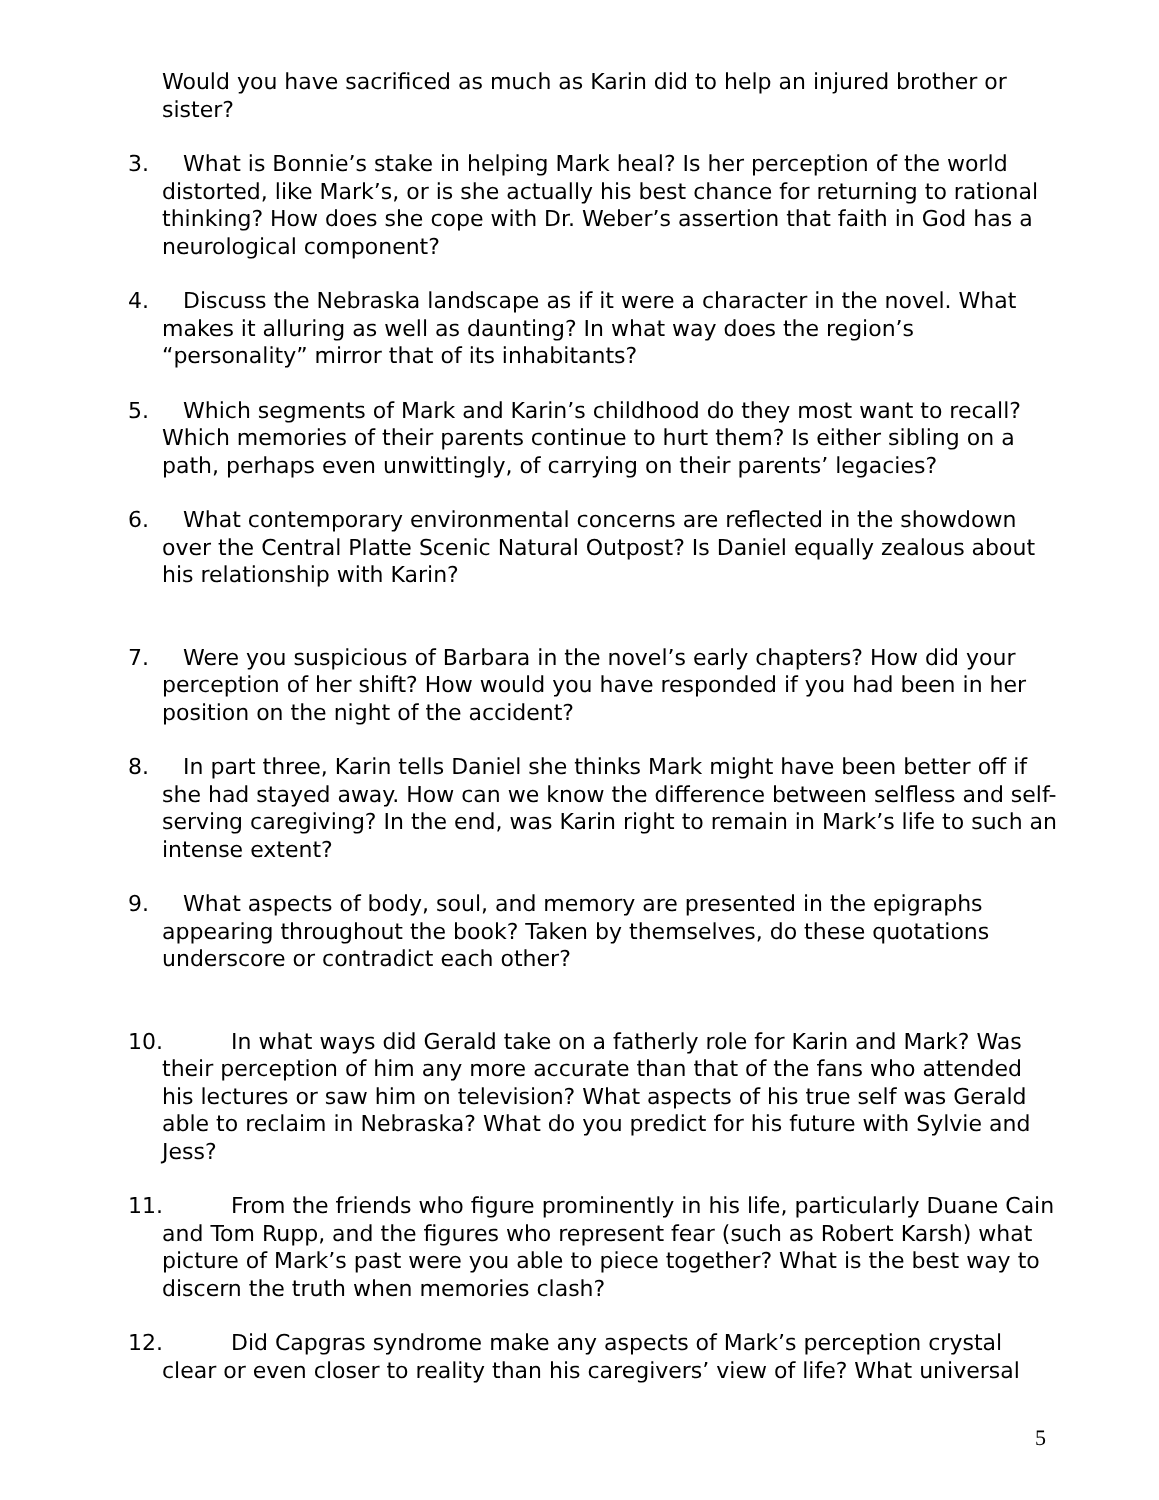Would you have sacrificed as much as Karin did to help an injured brother or sister?
3. What is Bonnie’s stake in helping Mark heal? Is her perception of the world distorted, like Mark’s, or is she actually his best chance for returning to rational thinking? How does she cope with Dr. Weber’s assertion that faith in God has a neurological component?
4. Discuss the Nebraska landscape as if it were a character in the novel. What makes it alluring as well as daunting? In what way does the region’s “personality” mirror that of its inhabitants?
5. Which segments of Mark and Karin’s childhood do they most want to recall? Which memories of their parents continue to hurt them? Is either sibling on a path, perhaps even unwittingly, of carrying on their parents’ legacies?
6. What contemporary environmental concerns are reflected in the showdown over the Central Platte Scenic Natural Outpost? Is Daniel equally zealous about his relationship with Karin?
7. Were you suspicious of Barbara in the novel’s early chapters? How did your perception of her shift? How would you have responded if you had been in her position on the night of the accident?
8. In part three, Karin tells Daniel she thinks Mark might have been better off if she had stayed away. How can we know the difference between selfless and self-serving caregiving? In the end, was Karin right to remain in Mark’s life to such an intense extent?
9. What aspects of body, soul, and memory are presented in the epigraphs appearing throughout the book? Taken by themselves, do these quotations underscore or contradict each other?
10. In what ways did Gerald take on a fatherly role for Karin and Mark? Was their perception of him any more accurate than that of the fans who attended his lectures or saw him on television? What aspects of his true self was Gerald able to reclaim in Nebraska? What do you predict for his future with Sylvie and Jess?
11. From the friends who figure prominently in his life, particularly Duane Cain and Tom Rupp, and the figures who represent fear (such as Robert Karsh) what picture of Mark’s past were you able to piece together? What is the best way to discern the truth when memories clash?
12. Did Capgras syndrome make any aspects of Mark’s perception crystal clear or even closer to reality than his caregivers’ view of life? What universal
5